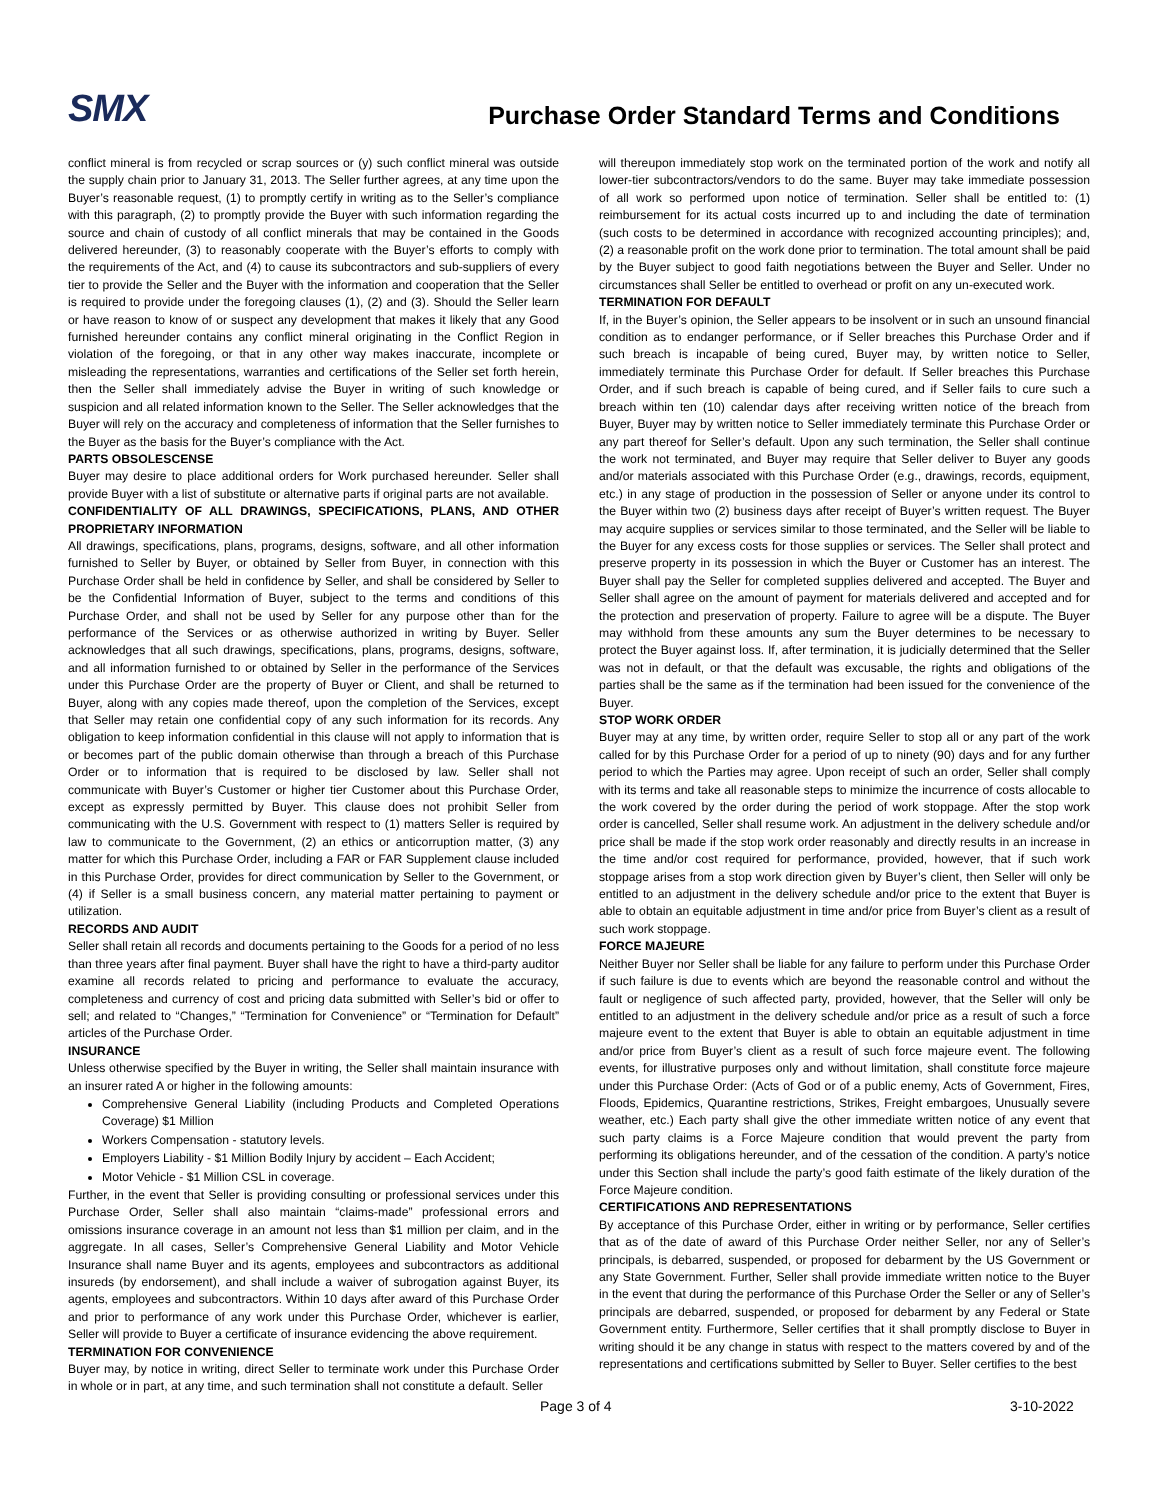SMX
Purchase Order Standard Terms and Conditions
conflict mineral is from recycled or scrap sources or (y) such conflict mineral was outside the supply chain prior to January 31, 2013. The Seller further agrees, at any time upon the Buyer’s reasonable request, (1) to promptly certify in writing as to the Seller’s compliance with this paragraph, (2) to promptly provide the Buyer with such information regarding the source and chain of custody of all conflict minerals that may be contained in the Goods delivered hereunder, (3) to reasonably cooperate with the Buyer’s efforts to comply with the requirements of the Act, and (4) to cause its subcontractors and sub-suppliers of every tier to provide the Seller and the Buyer with the information and cooperation that the Seller is required to provide under the foregoing clauses (1), (2) and (3). Should the Seller learn or have reason to know of or suspect any development that makes it likely that any Good furnished hereunder contains any conflict mineral originating in the Conflict Region in violation of the foregoing, or that in any other way makes inaccurate, incomplete or misleading the representations, warranties and certifications of the Seller set forth herein, then the Seller shall immediately advise the Buyer in writing of such knowledge or suspicion and all related information known to the Seller. The Seller acknowledges that the Buyer will rely on the accuracy and completeness of information that the Seller furnishes to the Buyer as the basis for the Buyer’s compliance with the Act.
PARTS OBSOLESCENSE
Buyer may desire to place additional orders for Work purchased hereunder. Seller shall provide Buyer with a list of substitute or alternative parts if original parts are not available.
CONFIDENTIALITY OF ALL DRAWINGS, SPECIFICATIONS, PLANS, AND OTHER PROPRIETARY INFORMATION
All drawings, specifications, plans, programs, designs, software, and all other information furnished to Seller by Buyer, or obtained by Seller from Buyer, in connection with this Purchase Order shall be held in confidence by Seller, and shall be considered by Seller to be the Confidential Information of Buyer, subject to the terms and conditions of this Purchase Order, and shall not be used by Seller for any purpose other than for the performance of the Services or as otherwise authorized in writing by Buyer. Seller acknowledges that all such drawings, specifications, plans, programs, designs, software, and all information furnished to or obtained by Seller in the performance of the Services under this Purchase Order are the property of Buyer or Client, and shall be returned to Buyer, along with any copies made thereof, upon the completion of the Services, except that Seller may retain one confidential copy of any such information for its records. Any obligation to keep information confidential in this clause will not apply to information that is or becomes part of the public domain otherwise than through a breach of this Purchase Order or to information that is required to be disclosed by law. Seller shall not communicate with Buyer’s Customer or higher tier Customer about this Purchase Order, except as expressly permitted by Buyer. This clause does not prohibit Seller from communicating with the U.S. Government with respect to (1) matters Seller is required by law to communicate to the Government, (2) an ethics or anticorruption matter, (3) any matter for which this Purchase Order, including a FAR or FAR Supplement clause included in this Purchase Order, provides for direct communication by Seller to the Government, or (4) if Seller is a small business concern, any material matter pertaining to payment or utilization.
RECORDS AND AUDIT
Seller shall retain all records and documents pertaining to the Goods for a period of no less than three years after final payment. Buyer shall have the right to have a third-party auditor examine all records related to pricing and performance to evaluate the accuracy, completeness and currency of cost and pricing data submitted with Seller’s bid or offer to sell; and related to “Changes,” “Termination for Convenience” or “Termination for Default” articles of the Purchase Order.
INSURANCE
Unless otherwise specified by the Buyer in writing, the Seller shall maintain insurance with an insurer rated A or higher in the following amounts:
Comprehensive General Liability (including Products and Completed Operations Coverage) $1 Million
Workers Compensation - statutory levels.
Employers Liability - $1 Million Bodily Injury by accident – Each Accident;
Motor Vehicle - $1 Million CSL in coverage.
Further, in the event that Seller is providing consulting or professional services under this Purchase Order, Seller shall also maintain “claims-made” professional errors and omissions insurance coverage in an amount not less than $1 million per claim, and in the aggregate. In all cases, Seller’s Comprehensive General Liability and Motor Vehicle Insurance shall name Buyer and its agents, employees and subcontractors as additional insureds (by endorsement), and shall include a waiver of subrogation against Buyer, its agents, employees and subcontractors. Within 10 days after award of this Purchase Order and prior to performance of any work under this Purchase Order, whichever is earlier, Seller will provide to Buyer a certificate of insurance evidencing the above requirement.
TERMINATION FOR CONVENIENCE
Buyer may, by notice in writing, direct Seller to terminate work under this Purchase Order in whole or in part, at any time, and such termination shall not constitute a default. Seller
will thereupon immediately stop work on the terminated portion of the work and notify all lower-tier subcontractors/vendors to do the same. Buyer may take immediate possession of all work so performed upon notice of termination. Seller shall be entitled to: (1) reimbursement for its actual costs incurred up to and including the date of termination (such costs to be determined in accordance with recognized accounting principles); and, (2) a reasonable profit on the work done prior to termination. The total amount shall be paid by the Buyer subject to good faith negotiations between the Buyer and Seller. Under no circumstances shall Seller be entitled to overhead or profit on any un-executed work.
TERMINATION FOR DEFAULT
If, in the Buyer’s opinion, the Seller appears to be insolvent or in such an unsound financial condition as to endanger performance, or if Seller breaches this Purchase Order and if such breach is incapable of being cured, Buyer may, by written notice to Seller, immediately terminate this Purchase Order for default. If Seller breaches this Purchase Order, and if such breach is capable of being cured, and if Seller fails to cure such a breach within ten (10) calendar days after receiving written notice of the breach from Buyer, Buyer may by written notice to Seller immediately terminate this Purchase Order or any part thereof for Seller’s default. Upon any such termination, the Seller shall continue the work not terminated, and Buyer may require that Seller deliver to Buyer any goods and/or materials associated with this Purchase Order (e.g., drawings, records, equipment, etc.) in any stage of production in the possession of Seller or anyone under its control to the Buyer within two (2) business days after receipt of Buyer’s written request. The Buyer may acquire supplies or services similar to those terminated, and the Seller will be liable to the Buyer for any excess costs for those supplies or services. The Seller shall protect and preserve property in its possession in which the Buyer or Customer has an interest. The Buyer shall pay the Seller for completed supplies delivered and accepted. The Buyer and Seller shall agree on the amount of payment for materials delivered and accepted and for the protection and preservation of property. Failure to agree will be a dispute. The Buyer may withhold from these amounts any sum the Buyer determines to be necessary to protect the Buyer against loss. If, after termination, it is judicially determined that the Seller was not in default, or that the default was excusable, the rights and obligations of the parties shall be the same as if the termination had been issued for the convenience of the Buyer.
STOP WORK ORDER
Buyer may at any time, by written order, require Seller to stop all or any part of the work called for by this Purchase Order for a period of up to ninety (90) days and for any further period to which the Parties may agree. Upon receipt of such an order, Seller shall comply with its terms and take all reasonable steps to minimize the incurrence of costs allocable to the work covered by the order during the period of work stoppage. After the stop work order is cancelled, Seller shall resume work. An adjustment in the delivery schedule and/or price shall be made if the stop work order reasonably and directly results in an increase in the time and/or cost required for performance, provided, however, that if such work stoppage arises from a stop work direction given by Buyer’s client, then Seller will only be entitled to an adjustment in the delivery schedule and/or price to the extent that Buyer is able to obtain an equitable adjustment in time and/or price from Buyer’s client as a result of such work stoppage.
FORCE MAJEURE
Neither Buyer nor Seller shall be liable for any failure to perform under this Purchase Order if such failure is due to events which are beyond the reasonable control and without the fault or negligence of such affected party, provided, however, that the Seller will only be entitled to an adjustment in the delivery schedule and/or price as a result of such a force majeure event to the extent that Buyer is able to obtain an equitable adjustment in time and/or price from Buyer’s client as a result of such force majeure event. The following events, for illustrative purposes only and without limitation, shall constitute force majeure under this Purchase Order: (Acts of God or of a public enemy, Acts of Government, Fires, Floods, Epidemics, Quarantine restrictions, Strikes, Freight embargoes, Unusually severe weather, etc.) Each party shall give the other immediate written notice of any event that such party claims is a Force Majeure condition that would prevent the party from performing its obligations hereunder, and of the cessation of the condition. A party’s notice under this Section shall include the party’s good faith estimate of the likely duration of the Force Majeure condition.
CERTIFICATIONS AND REPRESENTATIONS
By acceptance of this Purchase Order, either in writing or by performance, Seller certifies that as of the date of award of this Purchase Order neither Seller, nor any of Seller’s principals, is debarred, suspended, or proposed for debarment by the US Government or any State Government. Further, Seller shall provide immediate written notice to the Buyer in the event that during the performance of this Purchase Order the Seller or any of Seller’s principals are debarred, suspended, or proposed for debarment by any Federal or State Government entity. Furthermore, Seller certifies that it shall promptly disclose to Buyer in writing should it be any change in status with respect to the matters covered by and of the representations and certifications submitted by Seller to Buyer. Seller certifies to the best
Page 3 of 4 3-10-2022